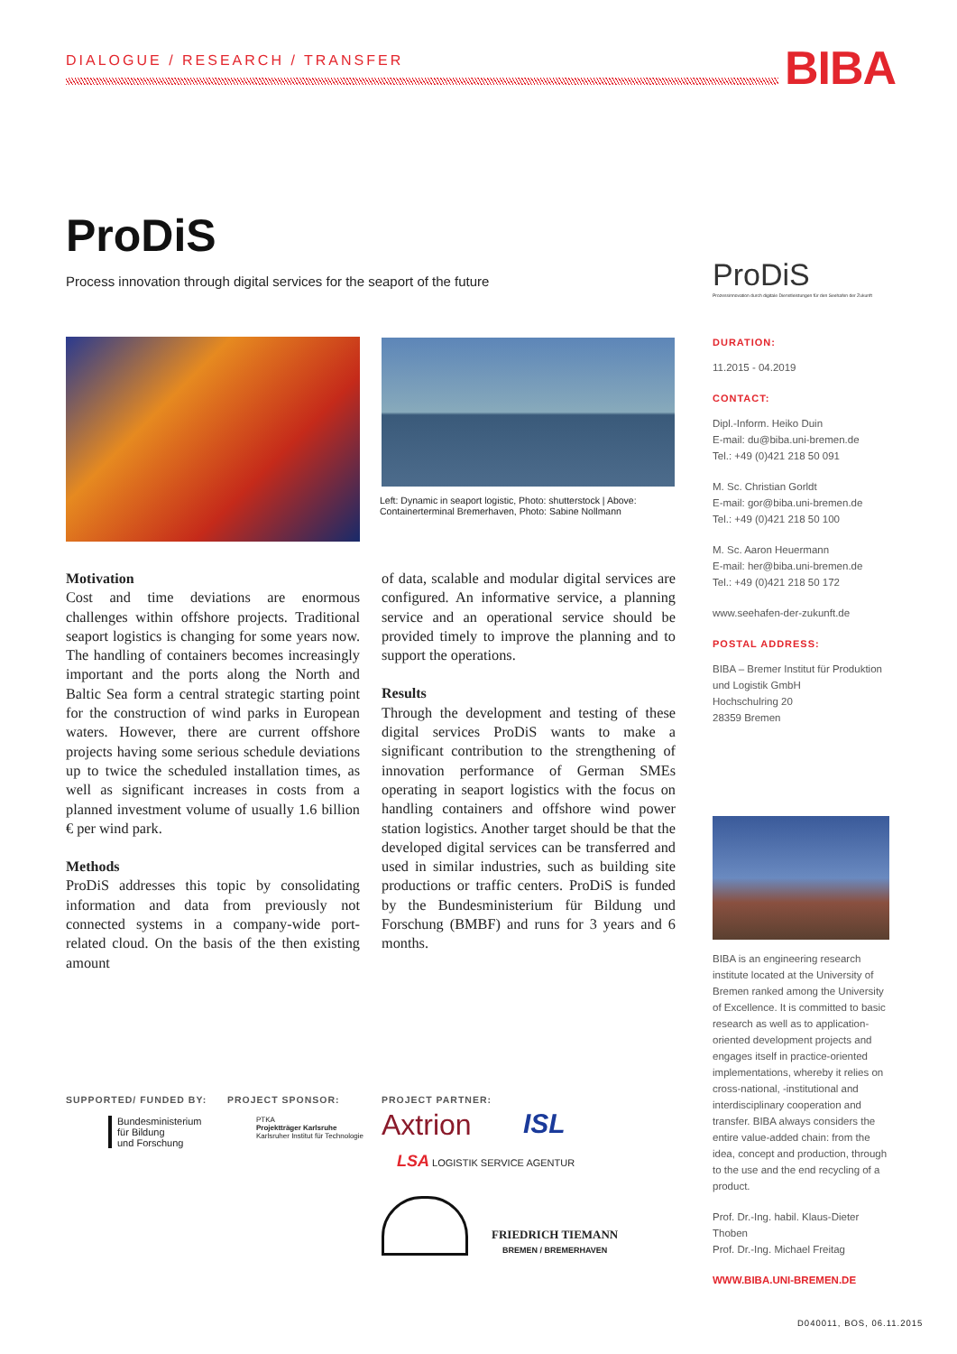DIALOGUE / RESEARCH / TRANSFER BIBA
ProDiS
Process innovation through digital services for the seaport of the future
ProDiS
Prozessinnovation durch digitale Dienstleistungen für den Seehafen der Zukunft
Left: Dynamic in seaport logistic, Photo: shutterstock | Above: Containerterminal Bremerhaven, Photo: Sabine Nollmann
Motivation
Cost and time deviations are enormous challenges within offshore projects. Traditional seaport logistics is changing for some years now. The handling of containers becomes increasingly important and the ports along the North and Baltic Sea form a central strategic starting point for the construction of wind parks in European waters. However, there are current offshore projects having some serious schedule deviations up to twice the scheduled installation times, as well as significant increases in costs from a planned investment volume of usually 1.6 billion € per wind park.
Methods
ProDiS addresses this topic by consolidating information and data from previously not connected systems in a company-wide port-related cloud. On the basis of the then existing amount
of data, scalable and modular digital services are configured. An informative service, a planning service and an operational service should be provided timely to improve the planning and to support the operations.
Results
Through the development and testing of these digital services ProDiS wants to make a significant contribution to the strengthening of innovation performance of German SMEs operating in seaport logistics with the focus on handling containers and offshore wind power station logistics. Another target should be that the developed digital services can be transferred and used in similar industries, such as building site productions or traffic centers. ProDiS is funded by the Bundesministerium für Bildung und Forschung (BMBF) and runs for 3 years and 6 months.
DURATION:
11.2015 - 04.2019
CONTACT:
Dipl.-Inform. Heiko Duin
E-mail: du@biba.uni-bremen.de
Tel.: +49 (0)421 218 50 091
M. Sc. Christian Gorldt
E-mail: gor@biba.uni-bremen.de
Tel.: +49 (0)421 218 50 100
M. Sc. Aaron Heuermann
E-mail: her@biba.uni-bremen.de
Tel.: +49 (0)421 218 50 172
www.seehafen-der-zukunft.de
POSTAL ADDRESS:
BIBA – Bremer Institut für Produktion und Logistik GmbH
Hochschulring 20
28359 Bremen
BIBA is an engineering research institute located at the University of Bremen ranked among the University of Excellence. It is committed to basic research as well as to application-oriented development projects and engages itself in practice-oriented implementations, whereby it relies on cross-national, -institutional and interdisciplinary cooperation and transfer. BIBA always considers the entire value-added chain: from the idea, concept and production, through to the use and the end recycling of a product.
Prof. Dr.-Ing. habil. Klaus-Dieter Thoben
Prof. Dr.-Ing. Michael Freitag
WWW.BIBA.UNI-BREMEN.DE
SUPPORTED/ FUNDED BY: PROJECT SPONSOR: PROJECT PARTNER:
Bundesministerium
für Bildung
und Forschung
PTKA
Projektträger Karlsruhe
Karlsruher Institut für Technologie
Axtrion ISL
LSA LOGISTIK SERVICE AGENTUR
FRIEDRICH TIEMANN
BREMEN / BREMERHAVEN
D040011, BOS, 06.11.2015